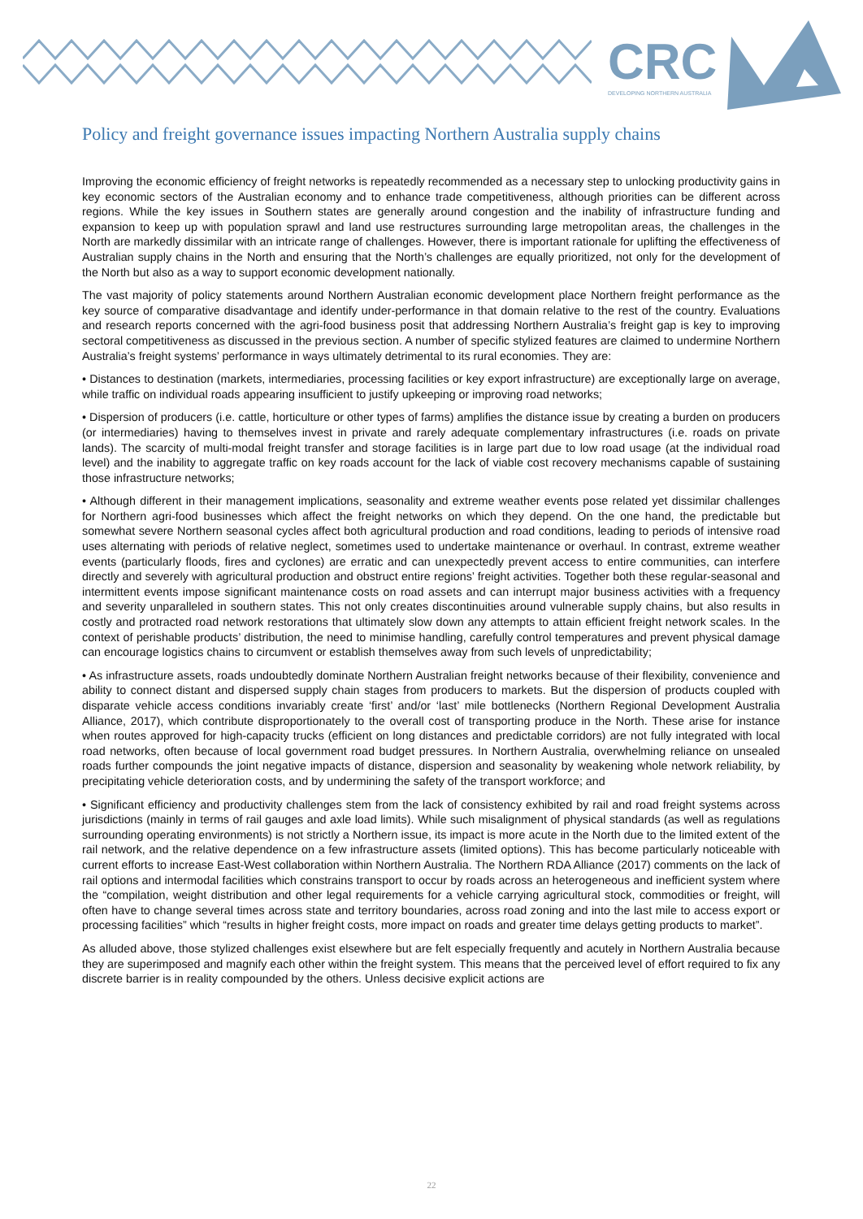CRC
DEVELOPING NORTHERN AUSTRALIA
Policy and freight governance issues impacting Northern Australia supply chains
Improving the economic efficiency of freight networks is repeatedly recommended as a necessary step to unlocking productivity gains in key economic sectors of the Australian economy and to enhance trade competitiveness, although priorities can be different across regions. While the key issues in Southern states are generally around congestion and the inability of infrastructure funding and expansion to keep up with population sprawl and land use restructures surrounding large metropolitan areas, the challenges in the North are markedly dissimilar with an intricate range of challenges. However, there is important rationale for uplifting the effectiveness of Australian supply chains in the North and ensuring that the North’s challenges are equally prioritized, not only for the development of the North but also as a way to support economic development nationally.
The vast majority of policy statements around Northern Australian economic development place Northern freight performance as the key source of comparative disadvantage and identify under-performance in that domain relative to the rest of the country. Evaluations and research reports concerned with the agri-food business posit that addressing Northern Australia’s freight gap is key to improving sectoral competitiveness as discussed in the previous section. A number of specific stylized features are claimed to undermine Northern Australia’s freight systems’ performance in ways ultimately detrimental to its rural economies. They are:
• Distances to destination (markets, intermediaries, processing facilities or key export infrastructure) are exceptionally large on average, while traffic on individual roads appearing insufficient to justify upkeeping or improving road networks;
• Dispersion of producers (i.e. cattle, horticulture or other types of farms) amplifies the distance issue by creating a burden on producers (or intermediaries) having to themselves invest in private and rarely adequate complementary infrastructures (i.e. roads on private lands). The scarcity of multi-modal freight transfer and storage facilities is in large part due to low road usage (at the individual road level) and the inability to aggregate traffic on key roads account for the lack of viable cost recovery mechanisms capable of sustaining those infrastructure networks;
• Although different in their management implications, seasonality and extreme weather events pose related yet dissimilar challenges for Northern agri-food businesses which affect the freight networks on which they depend. On the one hand, the predictable but somewhat severe Northern seasonal cycles affect both agricultural production and road conditions, leading to periods of intensive road uses alternating with periods of relative neglect, sometimes used to undertake maintenance or overhaul. In contrast, extreme weather events (particularly floods, fires and cyclones) are erratic and can unexpectedly prevent access to entire communities, can interfere directly and severely with agricultural production and obstruct entire regions’ freight activities. Together both these regular-seasonal and intermittent events impose significant maintenance costs on road assets and can interrupt major business activities with a frequency and severity unparalleled in southern states. This not only creates discontinuities around vulnerable supply chains, but also results in costly and protracted road network restorations that ultimately slow down any attempts to attain efficient freight network scales. In the context of perishable products’ distribution, the need to minimise handling, carefully control temperatures and prevent physical damage can encourage logistics chains to circumvent or establish themselves away from such levels of unpredictability;
• As infrastructure assets, roads undoubtedly dominate Northern Australian freight networks because of their flexibility, convenience and ability to connect distant and dispersed supply chain stages from producers to markets. But the dispersion of products coupled with disparate vehicle access conditions invariably create ‘first’ and/or ‘last’ mile bottlenecks (Northern Regional Development Australia Alliance, 2017), which contribute disproportionately to the overall cost of transporting produce in the North. These arise for instance when routes approved for high-capacity trucks (efficient on long distances and predictable corridors) are not fully integrated with local road networks, often because of local government road budget pressures. In Northern Australia, overwhelming reliance on unsealed roads further compounds the joint negative impacts of distance, dispersion and seasonality by weakening whole network reliability, by precipitating vehicle deterioration costs, and by undermining the safety of the transport workforce; and
• Significant efficiency and productivity challenges stem from the lack of consistency exhibited by rail and road freight systems across jurisdictions (mainly in terms of rail gauges and axle load limits). While such misalignment of physical standards (as well as regulations surrounding operating environments) is not strictly a Northern issue, its impact is more acute in the North due to the limited extent of the rail network, and the relative dependence on a few infrastructure assets (limited options). This has become particularly noticeable with current efforts to increase East-West collaboration within Northern Australia. The Northern RDA Alliance (2017) comments on the lack of rail options and intermodal facilities which constrains transport to occur by roads across an heterogeneous and inefficient system where the “compilation, weight distribution and other legal requirements for a vehicle carrying agricultural stock, commodities or freight, will often have to change several times across state and territory boundaries, across road zoning and into the last mile to access export or processing facilities” which “results in higher freight costs, more impact on roads and greater time delays getting products to market”.
As alluded above, those stylized challenges exist elsewhere but are felt especially frequently and acutely in Northern Australia because they are superimposed and magnify each other within the freight system. This means that the perceived level of effort required to fix any discrete barrier is in reality compounded by the others. Unless decisive explicit actions are
22